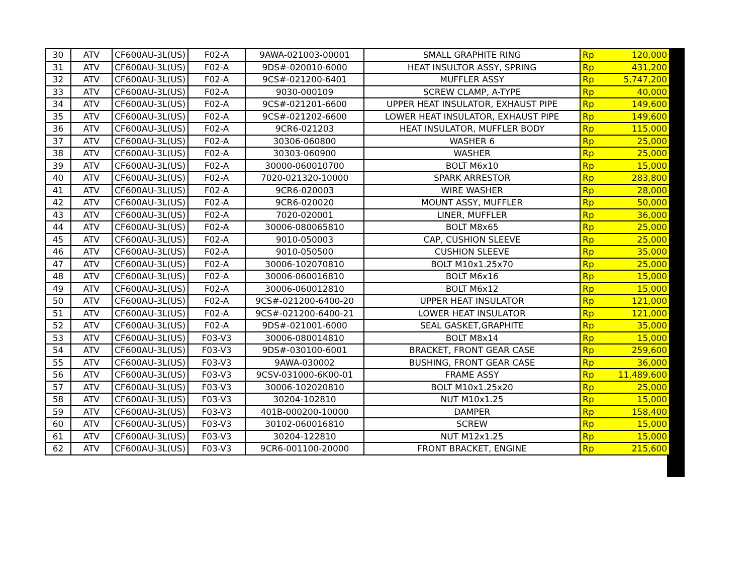| 30 | ATV | CF600AU-3L(US) | F02-A | 9AWA-021003-00001 | SMALL GRAPHITE RING | Rp | 120,000 |
| 31 | ATV | CF600AU-3L(US) | F02-A | 9DS#-020010-6000 | HEAT INSULTOR ASSY, SPRING | Rp | 431,200 |
| 32 | ATV | CF600AU-3L(US) | F02-A | 9CS#-021200-6401 | MUFFLER ASSY | Rp | 5,747,200 |
| 33 | ATV | CF600AU-3L(US) | F02-A | 9030-000109 | SCREW CLAMP, A-TYPE | Rp | 40,000 |
| 34 | ATV | CF600AU-3L(US) | F02-A | 9CS#-021201-6600 | UPPER HEAT INSULATOR, EXHAUST PIPE | Rp | 149,600 |
| 35 | ATV | CF600AU-3L(US) | F02-A | 9CS#-021202-6600 | LOWER HEAT INSULATOR, EXHAUST PIPE | Rp | 149,600 |
| 36 | ATV | CF600AU-3L(US) | F02-A | 9CR6-021203 | HEAT INSULATOR, MUFFLER BODY | Rp | 115,000 |
| 37 | ATV | CF600AU-3L(US) | F02-A | 30306-060800 | WASHER 6 | Rp | 25,000 |
| 38 | ATV | CF600AU-3L(US) | F02-A | 30303-060900 | WASHER | Rp | 25,000 |
| 39 | ATV | CF600AU-3L(US) | F02-A | 30000-060010700 | BOLT M6x10 | Rp | 15,000 |
| 40 | ATV | CF600AU-3L(US) | F02-A | 7020-021320-10000 | SPARK ARRESTOR | Rp | 283,800 |
| 41 | ATV | CF600AU-3L(US) | F02-A | 9CR6-020003 | WIRE WASHER | Rp | 28,000 |
| 42 | ATV | CF600AU-3L(US) | F02-A | 9CR6-020020 | MOUNT ASSY, MUFFLER | Rp | 50,000 |
| 43 | ATV | CF600AU-3L(US) | F02-A | 7020-020001 | LINER, MUFFLER | Rp | 36,000 |
| 44 | ATV | CF600AU-3L(US) | F02-A | 30006-080065810 | BOLT M8x65 | Rp | 25,000 |
| 45 | ATV | CF600AU-3L(US) | F02-A | 9010-050003 | CAP, CUSHION SLEEVE | Rp | 25,000 |
| 46 | ATV | CF600AU-3L(US) | F02-A | 9010-050500 | CUSHION SLEEVE | Rp | 35,000 |
| 47 | ATV | CF600AU-3L(US) | F02-A | 30006-102070810 | BOLT M10x1.25x70 | Rp | 25,000 |
| 48 | ATV | CF600AU-3L(US) | F02-A | 30006-060016810 | BOLT M6x16 | Rp | 15,000 |
| 49 | ATV | CF600AU-3L(US) | F02-A | 30006-060012810 | BOLT M6x12 | Rp | 15,000 |
| 50 | ATV | CF600AU-3L(US) | F02-A | 9CS#-021200-6400-20 | UPPER HEAT INSULATOR | Rp | 121,000 |
| 51 | ATV | CF600AU-3L(US) | F02-A | 9CS#-021200-6400-21 | LOWER HEAT INSULATOR | Rp | 121,000 |
| 52 | ATV | CF600AU-3L(US) | F02-A | 9DS#-021001-6000 | SEAL GASKET,GRAPHITE | Rp | 35,000 |
| 53 | ATV | CF600AU-3L(US) | F03-V3 | 30006-080014810 | BOLT M8x14 | Rp | 15,000 |
| 54 | ATV | CF600AU-3L(US) | F03-V3 | 9DS#-030100-6001 | BRACKET, FRONT GEAR CASE | Rp | 259,600 |
| 55 | ATV | CF600AU-3L(US) | F03-V3 | 9AWA-030002 | BUSHING, FRONT GEAR CASE | Rp | 36,000 |
| 56 | ATV | CF600AU-3L(US) | F03-V3 | 9CSV-031000-6K00-01 | FRAME ASSY | Rp | 11,489,600 |
| 57 | ATV | CF600AU-3L(US) | F03-V3 | 30006-102020810 | BOLT M10x1.25x20 | Rp | 25,000 |
| 58 | ATV | CF600AU-3L(US) | F03-V3 | 30204-102810 | NUT M10x1.25 | Rp | 15,000 |
| 59 | ATV | CF600AU-3L(US) | F03-V3 | 401B-000200-10000 | DAMPER | Rp | 158,400 |
| 60 | ATV | CF600AU-3L(US) | F03-V3 | 30102-060016810 | SCREW | Rp | 15,000 |
| 61 | ATV | CF600AU-3L(US) | F03-V3 | 30204-122810 | NUT M12x1.25 | Rp | 15,000 |
| 62 | ATV | CF600AU-3L(US) | F03-V3 | 9CR6-001100-20000 | FRONT BRACKET, ENGINE | Rp | 215,600 |